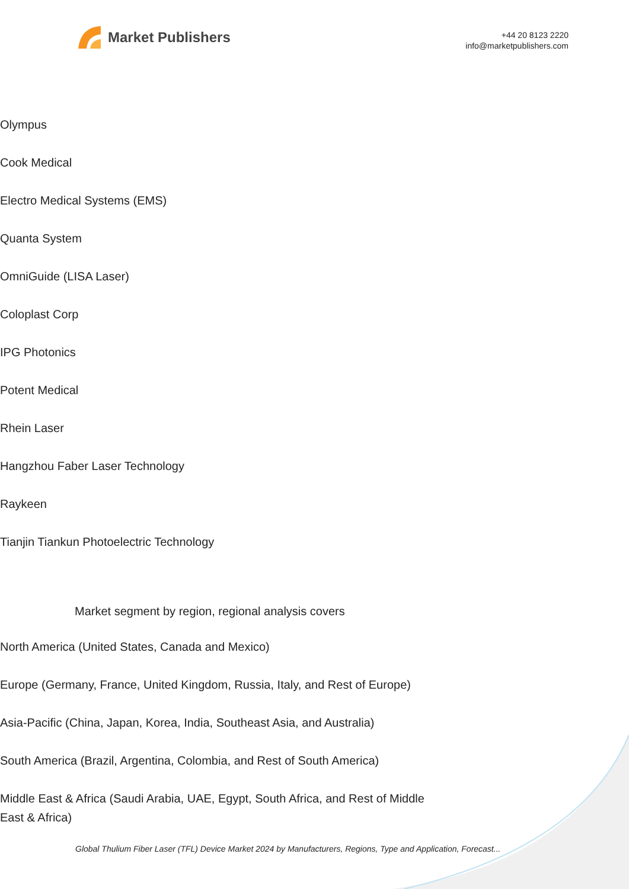Market Publishers
+44 20 8123 2220
info@marketpublishers.com
Olympus
Cook Medical
Electro Medical Systems (EMS)
Quanta System
OmniGuide (LISA Laser)
Coloplast Corp
IPG Photonics
Potent Medical
Rhein Laser
Hangzhou Faber Laser Technology
Raykeen
Tianjin Tiankun Photoelectric Technology
Market segment by region, regional analysis covers
North America (United States, Canada and Mexico)
Europe (Germany, France, United Kingdom, Russia, Italy, and Rest of Europe)
Asia-Pacific (China, Japan, Korea, India, Southeast Asia, and Australia)
South America (Brazil, Argentina, Colombia, and Rest of South America)
Middle East & Africa (Saudi Arabia, UAE, Egypt, South Africa, and Rest of Middle East & Africa)
Global Thulium Fiber Laser (TFL) Device Market 2024 by Manufacturers, Regions, Type and Application, Forecast...